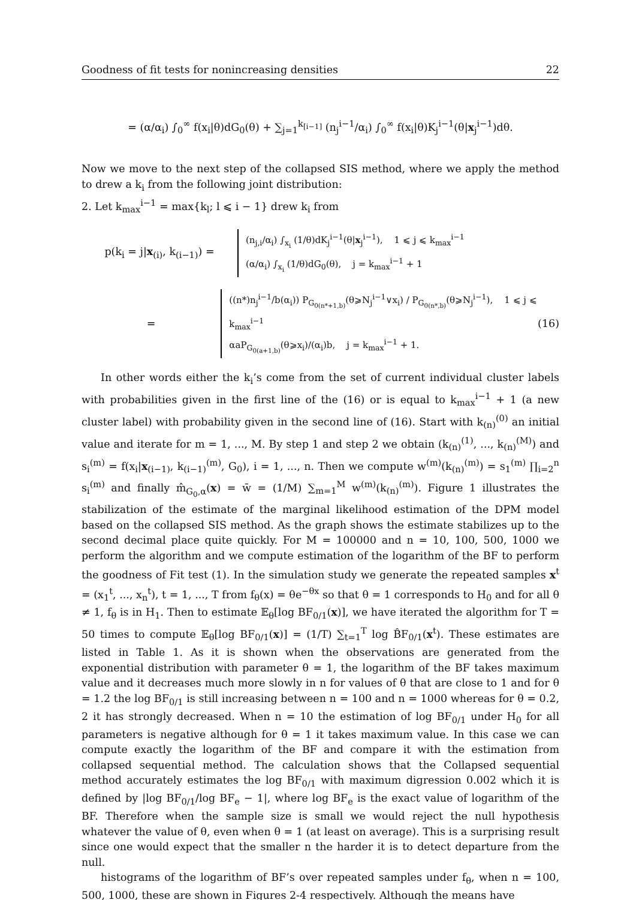Goodness of fit tests for nonincreasing densities 22
= (α/α<sub>i</sub>) ∫<sub>0</sub><sup>∞</sup> f(x<sub>i</sub>|θ)dG<sub>0</sub>(θ) + ∑<sub>j=1</sub><sup>k<sub>[i−1]</sub></sup> (n<sub>j</sub><sup>i−1</sup>/α<sub>i</sub>) ∫<sub>0</sub><sup>∞</sup> f(x<sub>i</sub>|θ)K<sub>j</sub><sup>i−1</sup>(θ|x<sub>j</sub><sup>i−1</sup>)dθ.
Now we move to the next step of the collapsed SIS method, where we apply the method to drew a k<sub>i</sub> from the following joint distribution:
2. Let k<sub>max</sub><sup>i−1</sup> = max{k<sub>l</sub>; l ⩽ i − 1} drew k<sub>i</sub> from
p(k<sub>i</sub> = j|x<sub>(i)</sub>, k<sub>(i−1)</sub>) =
(n<sub>j,i</sub>/α<sub>i</sub>) ∫<sub>x<sub>i</sub></sub> (1/θ)dK<sub>j</sub><sup>i−1</sup>(θ|x<sub>j</sub><sup>i−1</sup>), 1 ⩽ j ⩽ k<sub>max</sub><sup>i−1</sup>
(α/α<sub>i</sub>) ∫<sub>x<sub>i</sub></sub> (1/θ)dG<sub>0</sub>(θ), j = k<sub>max</sub><sup>i−1</sup> + 1
=
((n*)n<sub>j</sub><sup>i−1</sup>/b(α<sub>i</sub>)) P<sub>G<sub>0(n*+1,b)</sub></sub>(θ⩾N<sub>j</sub><sup>i−1</sup>∨x<sub>i</sub>) / P<sub>G<sub>0(n*,b)</sub></sub>(θ⩾N<sub>j</sub><sup>i−1</sup>), 1 ⩽ j ⩽ k<sub>max</sub><sup>i−1</sup>
αaP<sub>G<sub>0(a+1,b)</sub></sub>(θ⩾x<sub>i</sub>)/(α<sub>i</sub>)b, j = k<sub>max</sub><sup>i−1</sup> + 1.
(16)
In other words either the k<sub>i</sub>’s come from the set of current individual cluster labels with probabilities given in the first line of the (16) or is equal to k<sub>max</sub><sup>i−1</sup> + 1 (a new cluster label) with probability given in the second line of (16). Start with k<sub>(n)</sub><sup>(0)</sup> an initial value and iterate for m = 1, ..., M. By step 1 and step 2 we obtain (k<sub>(n)</sub><sup>(1)</sup>, ..., k<sub>(n)</sub><sup>(M)</sup>) and s<sub>i</sub><sup>(m)</sup> = f(x<sub>i</sub>|x<sub>(i−1)</sub>, k<sub>(i−1)</sub><sup>(m)</sup>, G<sub>0</sub>), i = 1, ..., n. Then we compute w<sup>(m)</sup>(k<sub>(n)</sub><sup>(m)</sup>) = s<sub>1</sub><sup>(m)</sup> ∏<sub>i=2</sub><sup>n</sup> s<sub>i</sub><sup>(m)</sup> and finally m̂<sub>G<sub>0</sub>,α</sub>(x) = w̄ = (1/M) ∑<sub>m=1</sub><sup>M</sup> w<sup>(m)</sup>(k<sub>(n)</sub><sup>(m)</sup>). Figure 1 illustrates the stabilization of the estimate of the marginal likelihood estimation of the DPM model based on the collapsed SIS method. As the graph shows the estimate stabilizes up to the second decimal place quite quickly. For M = 100000 and n = 10, 100, 500, 1000 we perform the algorithm and we compute estimation of the logarithm of the BF to perform the goodness of Fit test (1). In the simulation study we generate the repeated samples x<sup>t</sup> = (x<sub>1</sub><sup>t</sup>, ..., x<sub>n</sub><sup>t</sup>), t = 1, ..., T from f<sub>θ</sub>(x) = θe<sup>−θx</sup> so that θ = 1 corresponds to H<sub>0</sub> and for all θ ≠ 1, f<sub>θ</sub> is in H<sub>1</sub>. Then to estimate 𝔼<sub>θ</sub>[log BF<sub>0/1</sub>(x)], we have iterated the algorithm for T = 50 times to compute 𝔼<sub>θ</sub>[log BF<sub>0/1</sub>(x)] = (1/T) ∑<sub>t=1</sub><sup>T</sup> log B̂F<sub>0/1</sub>(x<sup>t</sup>). These estimates are listed in Table 1. As it is shown when the observations are generated from the exponential distribution with parameter θ = 1, the logarithm of the BF takes maximum value and it decreases much more slowly in n for values of θ that are close to 1 and for θ = 1.2 the log BF<sub>0/1</sub> is still increasing between n = 100 and n = 1000 whereas for θ = 0.2, 2 it has strongly decreased. When n = 10 the estimation of log BF<sub>0/1</sub> under H<sub>0</sub> for all parameters is negative although for θ = 1 it takes maximum value. In this case we can compute exactly the logarithm of the BF and compare it with the estimation from collapsed sequential method. The calculation shows that the Collapsed sequential method accurately estimates the log BF<sub>0/1</sub> with maximum digression 0.002 which it is defined by |log BF<sub>0/1</sub>/log BF<sub>e</sub> − 1|, where log BF<sub>e</sub> is the exact value of logarithm of the BF. Therefore when the sample size is small we would reject the null hypothesis whatever the value of θ, even when θ = 1 (at least on average). This is a surprising result since one would expect that the smaller n the harder it is to detect departure from the null.
histograms of the logarithm of BF’s over repeated samples under f<sub>θ</sub>, when n = 100, 500, 1000, these are shown in Figures 2-4 respectively. Although the means have